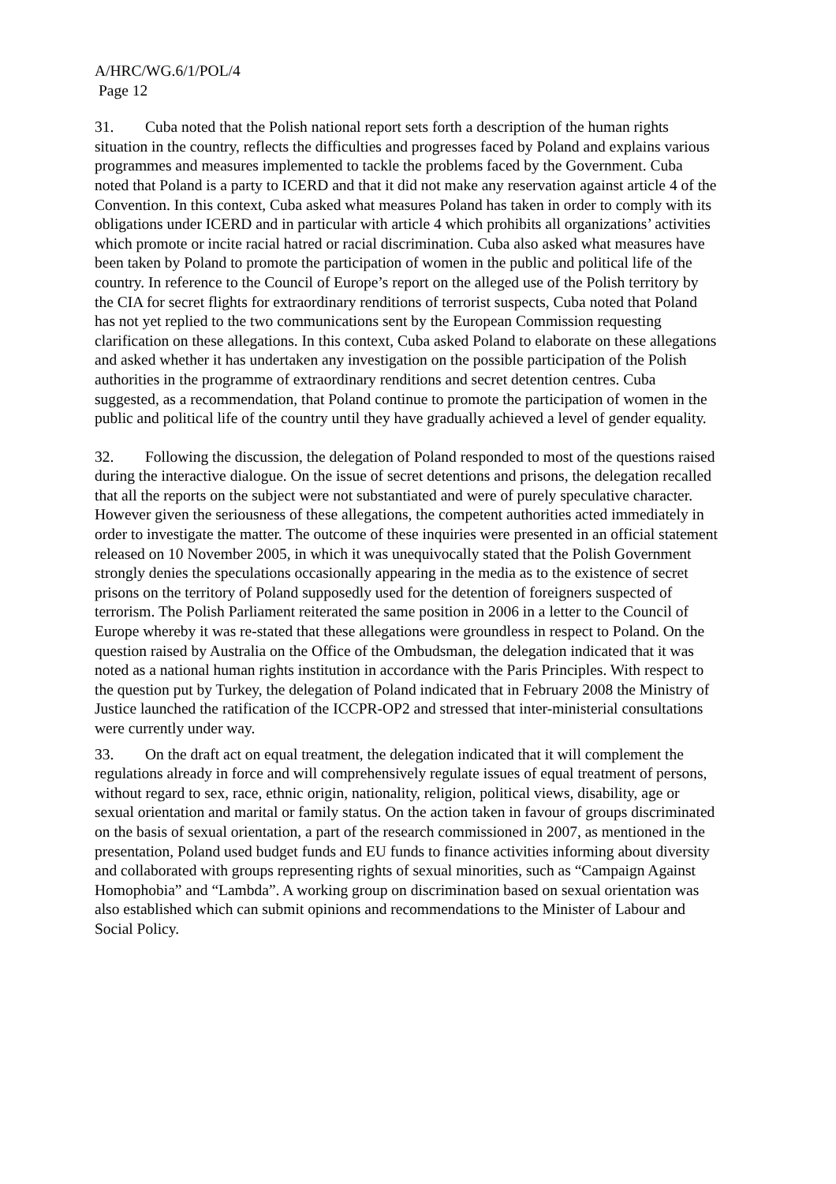A/HRC/WG.6/1/POL/4
Page 12
31. Cuba noted that the Polish national report sets forth a description of the human rights situation in the country, reflects the difficulties and progresses faced by Poland and explains various programmes and measures implemented to tackle the problems faced by the Government. Cuba noted that Poland is a party to ICERD and that it did not make any reservation against article 4 of the Convention. In this context, Cuba asked what measures Poland has taken in order to comply with its obligations under ICERD and in particular with article 4 which prohibits all organizations’ activities which promote or incite racial hatred or racial discrimination. Cuba also asked what measures have been taken by Poland to promote the participation of women in the public and political life of the country. In reference to the Council of Europe’s report on the alleged use of the Polish territory by the CIA for secret flights for extraordinary renditions of terrorist suspects, Cuba noted that Poland has not yet replied to the two communications sent by the European Commission requesting clarification on these allegations. In this context, Cuba asked Poland to elaborate on these allegations and asked whether it has undertaken any investigation on the possible participation of the Polish authorities in the programme of extraordinary renditions and secret detention centres. Cuba suggested, as a recommendation, that Poland continue to promote the participation of women in the public and political life of the country until they have gradually achieved a level of gender equality.
32. Following the discussion, the delegation of Poland responded to most of the questions raised during the interactive dialogue. On the issue of secret detentions and prisons, the delegation recalled that all the reports on the subject were not substantiated and were of purely speculative character. However given the seriousness of these allegations, the competent authorities acted immediately in order to investigate the matter. The outcome of these inquiries were presented in an official statement released on 10 November 2005, in which it was unequivocally stated that the Polish Government strongly denies the speculations occasionally appearing in the media as to the existence of secret prisons on the territory of Poland supposedly used for the detention of foreigners suspected of terrorism. The Polish Parliament reiterated the same position in 2006 in a letter to the Council of Europe whereby it was re-stated that these allegations were groundless in respect to Poland. On the question raised by Australia on the Office of the Ombudsman, the delegation indicated that it was noted as a national human rights institution in accordance with the Paris Principles. With respect to the question put by Turkey, the delegation of Poland indicated that in February 2008 the Ministry of Justice launched the ratification of the ICCPR-OP2 and stressed that inter-ministerial consultations were currently under way.
33. On the draft act on equal treatment, the delegation indicated that it will complement the regulations already in force and will comprehensively regulate issues of equal treatment of persons, without regard to sex, race, ethnic origin, nationality, religion, political views, disability, age or sexual orientation and marital or family status. On the action taken in favour of groups discriminated on the basis of sexual orientation, a part of the research commissioned in 2007, as mentioned in the presentation, Poland used budget funds and EU funds to finance activities informing about diversity and collaborated with groups representing rights of sexual minorities, such as “Campaign Against Homophobia” and “Lambda”. A working group on discrimination based on sexual orientation was also established which can submit opinions and recommendations to the Minister of Labour and Social Policy.